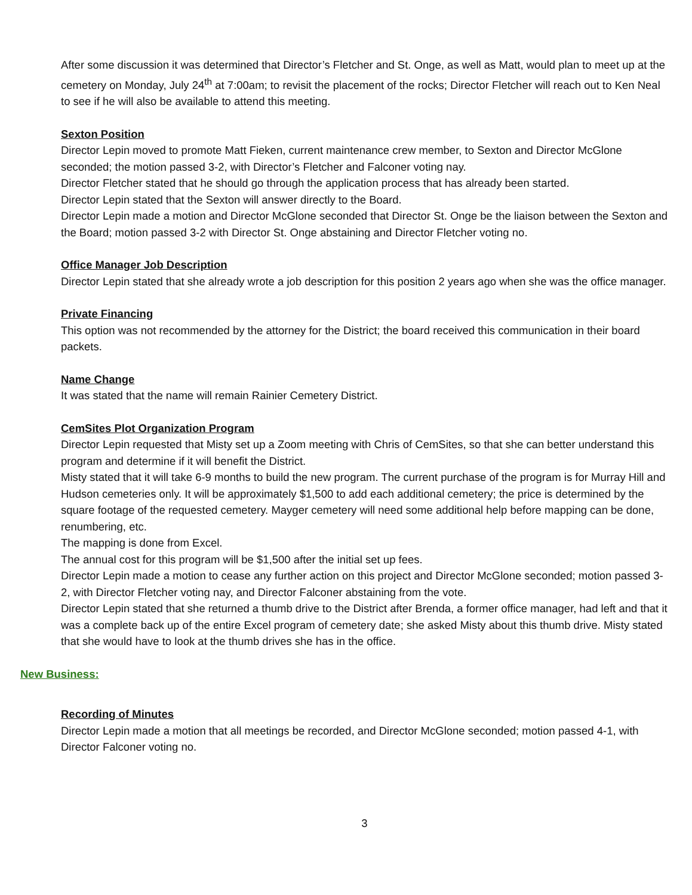After some discussion it was determined that Director’s Fletcher and St. Onge, as well as Matt, would plan to meet up at the cemetery on Monday, July 24<sup>th</sup> at 7:00am; to revisit the placement of the rocks; Director Fletcher will reach out to Ken Neal to see if he will also be available to attend this meeting.
Sexton Position
Director Lepin moved to promote Matt Fieken, current maintenance crew member, to Sexton and Director McGlone seconded; the motion passed 3-2, with Director’s Fletcher and Falconer voting nay.
Director Fletcher stated that he should go through the application process that has already been started.
Director Lepin stated that the Sexton will answer directly to the Board.
Director Lepin made a motion and Director McGlone seconded that Director St. Onge be the liaison between the Sexton and the Board; motion passed 3-2 with Director St. Onge abstaining and Director Fletcher voting no.
Office Manager Job Description
Director Lepin stated that she already wrote a job description for this position 2 years ago when she was the office manager.
Private Financing
This option was not recommended by the attorney for the District; the board received this communication in their board packets.
Name Change
It was stated that the name will remain Rainier Cemetery District.
CemSites Plot Organization Program
Director Lepin requested that Misty set up a Zoom meeting with Chris of CemSites, so that she can better understand this program and determine if it will benefit the District.
Misty stated that it will take 6-9 months to build the new program. The current purchase of the program is for Murray Hill and Hudson cemeteries only. It will be approximately $1,500 to add each additional cemetery; the price is determined by the square footage of the requested cemetery. Mayger cemetery will need some additional help before mapping can be done, renumbering, etc.
The mapping is done from Excel.
The annual cost for this program will be $1,500 after the initial set up fees.
Director Lepin made a motion to cease any further action on this project and Director McGlone seconded; motion passed 3-2, with Director Fletcher voting nay, and Director Falconer abstaining from the vote.
Director Lepin stated that she returned a thumb drive to the District after Brenda, a former office manager, had left and that it was a complete back up of the entire Excel program of cemetery date; she asked Misty about this thumb drive. Misty stated that she would have to look at the thumb drives she has in the office.
New Business:
Recording of Minutes
Director Lepin made a motion that all meetings be recorded, and Director McGlone seconded; motion passed 4-1, with Director Falconer voting no.
3